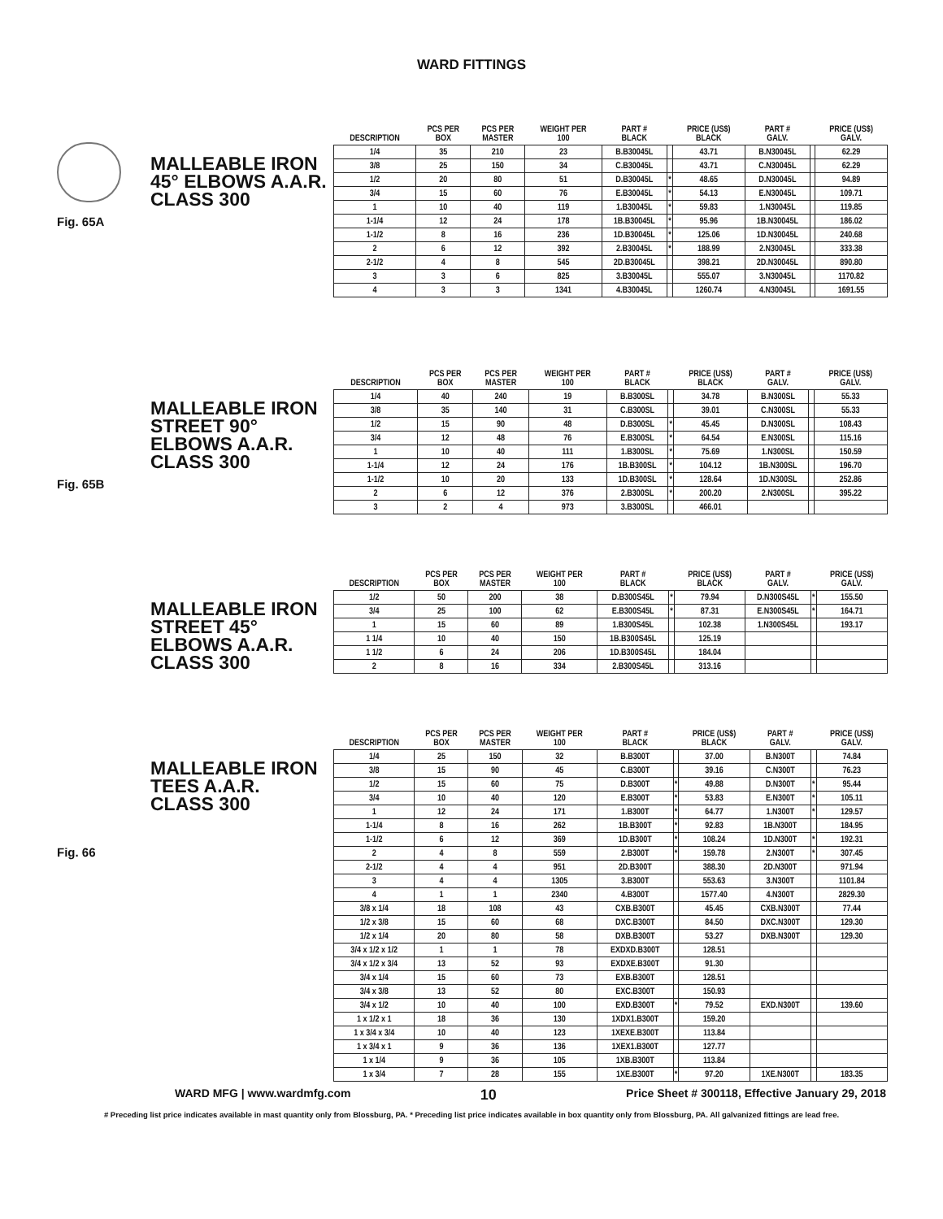WARD FITTINGS
MALLEABLE IRON
45° ELBOWS A.A.R.
CLASS 300
Fig. 65A
| DESCRIPTION | PCS PER BOX | PCS PER MASTER | WEIGHT PER 100 | PART # BLACK | | PRICE (US$) BLACK | PART # GALV. | | PRICE (US$) GALV. |
| --- | --- | --- | --- | --- | --- | --- | --- | --- | --- |
| 1/4 | 35 | 210 | 23 | B.B30045L | | 43.71 | B.N30045L | | 62.29 |
| 3/8 | 25 | 150 | 34 | C.B30045L | | 43.71 | C.N30045L | | 62.29 |
| 1/2 | 20 | 80 | 51 | D.B30045L | * | 48.65 | D.N30045L | | 94.89 |
| 3/4 | 15 | 60 | 76 | E.B30045L | * | 54.13 | E.N30045L | | 109.71 |
| 1 | 10 | 40 | 119 | 1.B30045L | * | 59.83 | 1.N30045L | | 119.85 |
| 1-1/4 | 12 | 24 | 178 | 1B.B30045L | * | 95.96 | 1B.N30045L | | 186.02 |
| 1-1/2 | 8 | 16 | 236 | 1D.B30045L | * | 125.06 | 1D.N30045L | | 240.68 |
| 2 | 6 | 12 | 392 | 2.B30045L | * | 188.99 | 2.N30045L | | 333.38 |
| 2-1/2 | 4 | 8 | 545 | 2D.B30045L | | 398.21 | 2D.N30045L | | 890.80 |
| 3 | 3 | 6 | 825 | 3.B30045L | | 555.07 | 3.N30045L | | 1170.82 |
| 4 | 3 | 3 | 1341 | 4.B30045L | | 1260.74 | 4.N30045L | | 1691.55 |
MALLEABLE IRON
STREET 90°
ELBOWS A.A.R.
CLASS 300
Fig. 65B
| DESCRIPTION | PCS PER BOX | PCS PER MASTER | WEIGHT PER 100 | PART # BLACK | | PRICE (US$) BLACK | PART # GALV. | | PRICE (US$) GALV. |
| --- | --- | --- | --- | --- | --- | --- | --- | --- | --- |
| 1/4 | 40 | 240 | 19 | B.B300SL | | 34.78 | B.N300SL | | 55.33 |
| 3/8 | 35 | 140 | 31 | C.B300SL | | 39.01 | C.N300SL | | 55.33 |
| 1/2 | 15 | 90 | 48 | D.B300SL | * | 45.45 | D.N300SL | | 108.43 |
| 3/4 | 12 | 48 | 76 | E.B300SL | * | 64.54 | E.N300SL | | 115.16 |
| 1 | 10 | 40 | 111 | 1.B300SL | * | 75.69 | 1.N300SL | | 150.59 |
| 1-1/4 | 12 | 24 | 176 | 1B.B300SL | * | 104.12 | 1B.N300SL | | 196.70 |
| 1-1/2 | 10 | 20 | 133 | 1D.B300SL | * | 128.64 | 1D.N300SL | | 252.86 |
| 2 | 6 | 12 | 376 | 2.B300SL | * | 200.20 | 2.N300SL | | 395.22 |
| 3 | 2 | 4 | 973 | 3.B300SL | | 466.01 | | | |
MALLEABLE IRON
STREET 45°
ELBOWS A.A.R.
CLASS 300
| DESCRIPTION | PCS PER BOX | PCS PER MASTER | WEIGHT PER 100 | PART # BLACK | | PRICE (US$) BLACK | PART # GALV. | | PRICE (US$) GALV. |
| --- | --- | --- | --- | --- | --- | --- | --- | --- | --- |
| 1/2 | 50 | 200 | 38 | D.B300S45L | * | 79.94 | D.N300S45L | * | 155.50 |
| 3/4 | 25 | 100 | 62 | E.B300S45L | * | 87.31 | E.N300S45L | * | 164.71 |
| 1 | 15 | 60 | 89 | 1.B300S45L | | 102.38 | 1.N300S45L | | 193.17 |
| 1 1/4 | 10 | 40 | 150 | 1B.B300S45L | | 125.19 | | | |
| 1 1/2 | 6 | 24 | 206 | 1D.B300S45L | | 184.04 | | | |
| 2 | 8 | 16 | 334 | 2.B300S45L | | 313.16 | | | |
MALLEABLE IRON
TEES A.A.R.
CLASS 300
Fig. 66
| DESCRIPTION | PCS PER BOX | PCS PER MASTER | WEIGHT PER 100 | PART # BLACK | | PRICE (US$) BLACK | PART # GALV. | | PRICE (US$) GALV. |
| --- | --- | --- | --- | --- | --- | --- | --- | --- | --- |
| 1/4 | 25 | 150 | 32 | B.B300T | | 37.00 | B.N300T | | 74.84 |
| 3/8 | 15 | 90 | 45 | C.B300T | | 39.16 | C.N300T | | 76.23 |
| 1/2 | 15 | 60 | 75 | D.B300T | * | 49.88 | D.N300T | * | 95.44 |
| 3/4 | 10 | 40 | 120 | E.B300T | * | 53.83 | E.N300T | * | 105.11 |
| 1 | 12 | 24 | 171 | 1.B300T | * | 64.77 | 1.N300T | * | 129.57 |
| 1-1/4 | 8 | 16 | 262 | 1B.B300T | * | 92.83 | 1B.N300T | | 184.95 |
| 1-1/2 | 6 | 12 | 369 | 1D.B300T | * | 108.24 | 1D.N300T | * | 192.31 |
| 2 | 4 | 8 | 559 | 2.B300T | * | 159.78 | 2.N300T | * | 307.45 |
| 2-1/2 | 4 | 4 | 951 | 2D.B300T | | 388.30 | 2D.N300T | | 971.94 |
| 3 | 4 | 4 | 1305 | 3.B300T | | 553.63 | 3.N300T | | 1101.84 |
| 4 | 1 | 1 | 2340 | 4.B300T | | 1577.40 | 4.N300T | | 2829.30 |
| 3/8 x 1/4 | 18 | 108 | 43 | CXB.B300T | | 45.45 | CXB.N300T | | 77.44 |
| 1/2 x 3/8 | 15 | 60 | 68 | DXC.B300T | | 84.50 | DXC.N300T | | 129.30 |
| 1/2 x 1/4 | 20 | 80 | 58 | DXB.B300T | | 53.27 | DXB.N300T | | 129.30 |
| 3/4 x 1/2 x 1/2 | 1 | 1 | 78 | EXDXD.B300T | | 128.51 | | | |
| 3/4 x 1/2 x 3/4 | 13 | 52 | 93 | EXDXE.B300T | | 91.30 | | | |
| 3/4 x 1/4 | 15 | 60 | 73 | EXB.B300T | | 128.51 | | | |
| 3/4 x 3/8 | 13 | 52 | 80 | EXC.B300T | | 150.93 | | | |
| 3/4 x 1/2 | 10 | 40 | 100 | EXD.B300T | * | 79.52 | EXD.N300T | | 139.60 |
| 1 x 1/2 x 1 | 18 | 36 | 130 | 1XDX1.B300T | | 159.20 | | | |
| 1 x 3/4 x 3/4 | 10 | 40 | 123 | 1XEXE.B300T | | 113.84 | | | |
| 1 x 3/4 x 1 | 9 | 36 | 136 | 1XEX1.B300T | | 127.77 | | | |
| 1 x 1/4 | 9 | 36 | 105 | 1XB.B300T | | 113.84 | | | |
| 1 x 3/4 | 7 | 28 | 155 | 1XE.B300T | * | 97.20 | 1XE.N300T | | 183.35 |
WARD MFG | www.wardmfg.com 10 Price Sheet # 300118, Effective January 29, 2018
# Preceding list price indicates available in mast quantity only from Blossburg, PA. * Preceding list price indicates available in box quantity only from Blossburg, PA. All galvanized fittings are lead free.